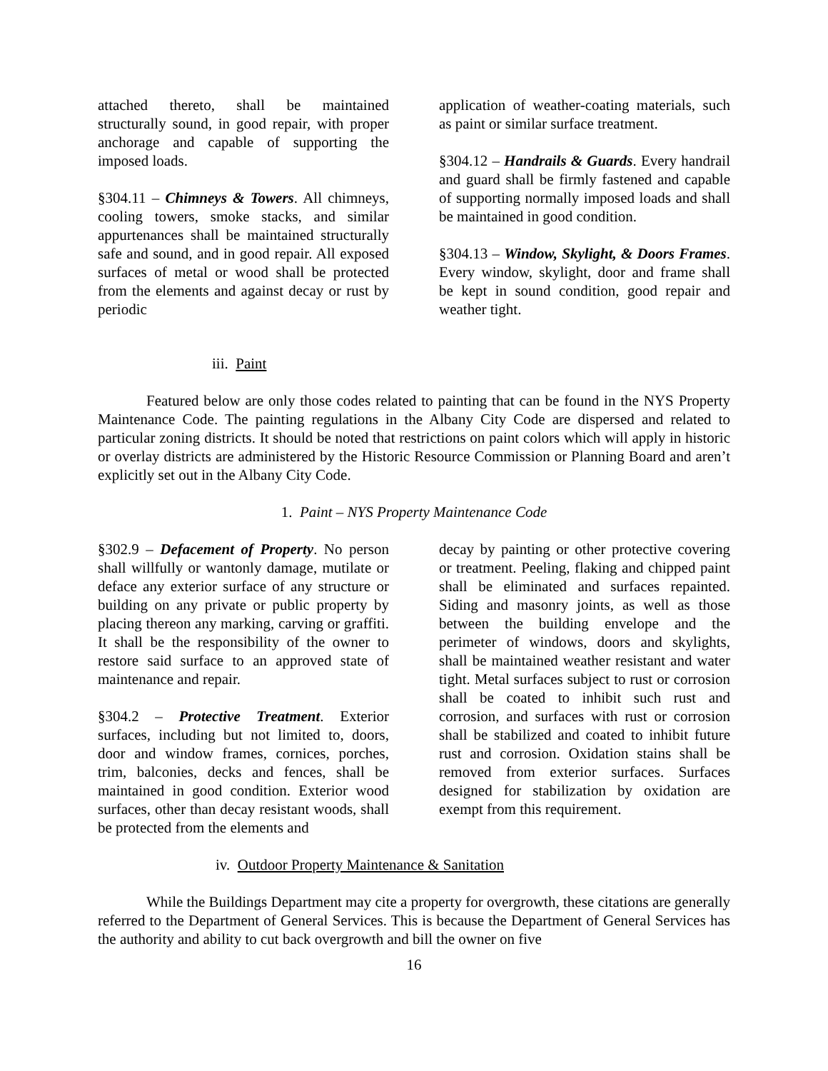attached thereto, shall be maintained structurally sound, in good repair, with proper anchorage and capable of supporting the imposed loads.
§304.11 – Chimneys & Towers. All chimneys, cooling towers, smoke stacks, and similar appurtenances shall be maintained structurally safe and sound, and in good repair. All exposed surfaces of metal or wood shall be protected from the elements and against decay or rust by periodic
application of weather-coating materials, such as paint or similar surface treatment.
§304.12 – Handrails & Guards. Every handrail and guard shall be firmly fastened and capable of supporting normally imposed loads and shall be maintained in good condition.
§304.13 – Window, Skylight, & Doors Frames. Every window, skylight, door and frame shall be kept in sound condition, good repair and weather tight.
iii. Paint
Featured below are only those codes related to painting that can be found in the NYS Property Maintenance Code. The painting regulations in the Albany City Code are dispersed and related to particular zoning districts. It should be noted that restrictions on paint colors which will apply in historic or overlay districts are administered by the Historic Resource Commission or Planning Board and aren’t explicitly set out in the Albany City Code.
1. Paint – NYS Property Maintenance Code
§302.9 – Defacement of Property. No person shall willfully or wantonly damage, mutilate or deface any exterior surface of any structure or building on any private or public property by placing thereon any marking, carving or graffiti. It shall be the responsibility of the owner to restore said surface to an approved state of maintenance and repair.
§304.2 – Protective Treatment. Exterior surfaces, including but not limited to, doors, door and window frames, cornices, porches, trim, balconies, decks and fences, shall be maintained in good condition. Exterior wood surfaces, other than decay resistant woods, shall be protected from the elements and
decay by painting or other protective covering or treatment. Peeling, flaking and chipped paint shall be eliminated and surfaces repainted. Siding and masonry joints, as well as those between the building envelope and the perimeter of windows, doors and skylights, shall be maintained weather resistant and water tight. Metal surfaces subject to rust or corrosion shall be coated to inhibit such rust and corrosion, and surfaces with rust or corrosion shall be stabilized and coated to inhibit future rust and corrosion. Oxidation stains shall be removed from exterior surfaces. Surfaces designed for stabilization by oxidation are exempt from this requirement.
iv. Outdoor Property Maintenance & Sanitation
While the Buildings Department may cite a property for overgrowth, these citations are generally referred to the Department of General Services. This is because the Department of General Services has the authority and ability to cut back overgrowth and bill the owner on five
16